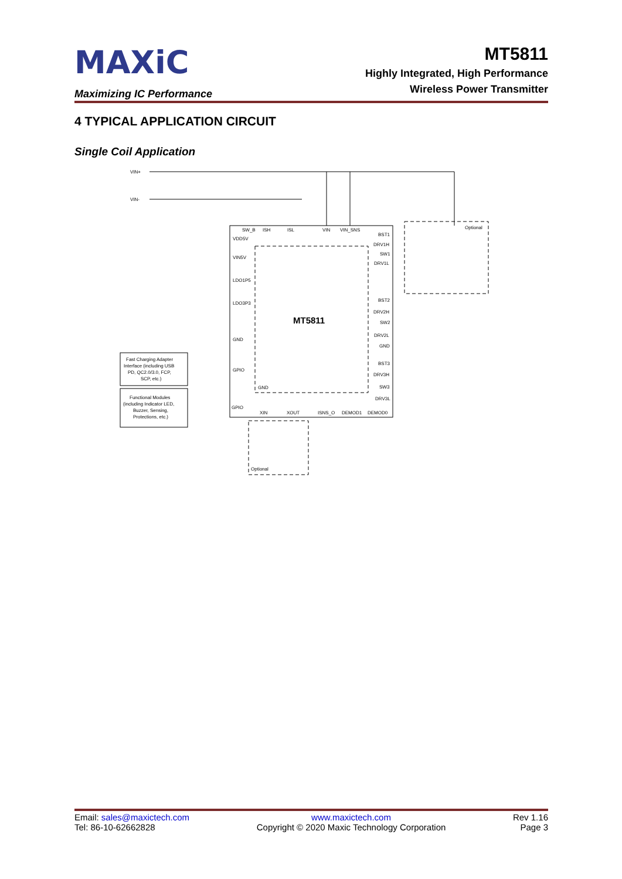MAXiC
Maximizing IC Performance
MT5811
Highly Integrated, High Performance
Wireless Power Transmitter
4 TYPICAL APPLICATION CIRCUIT
Single Coil Application
VIN+
VIN-
MT5811
VDD5V
VIN5V
LDO1P5
LDO3P3
GND
GPIO
GPIO
GND
SW_B
ISH
ISL
VIN
VIN_SNS
BST1
DRV1H
SW1
DRV1L
BST2
DRV2H
SW2
DRV2L
GND
BST3
DRV3H
SW3
DRV3L
XIN
XOUT
ISNS_O
DEMOD1
DEMOD0
Optional
Optional
Fast Charging Adapter
Interface (including USB
PD, QC2.0/3.0, FCP,
SCP, etc.)
Functional Modules
(including Indicator LED,
Buzzer, Sensing,
Protections, etc.)
Email: sales@maxictech.com
Tel: 86-10-62662828
www.maxictech.com
Copyright © 2020 Maxic Technology Corporation
Rev 1.16
Page 3